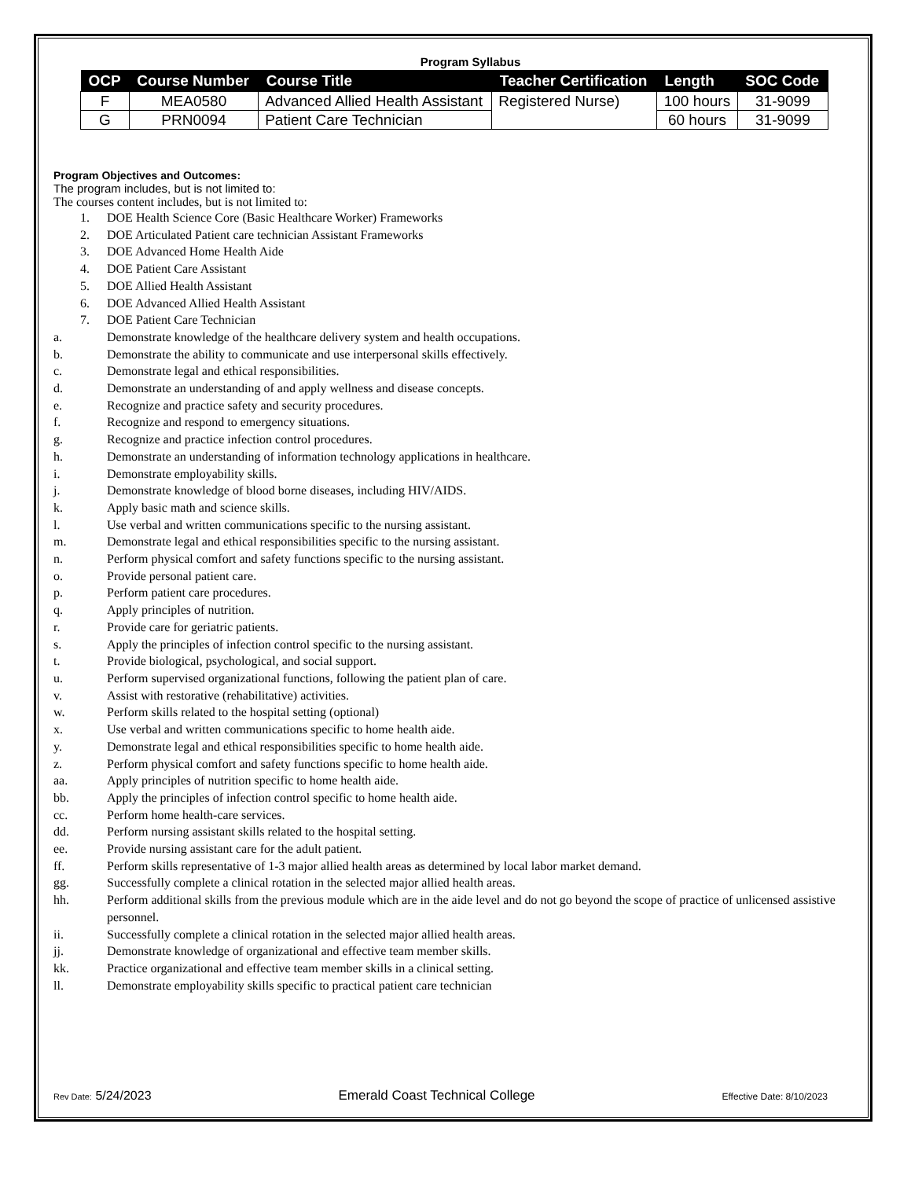Program Syllabus
| OCP | Course Number | Course Title | Teacher Certification | Length | SOC Code |
| --- | --- | --- | --- | --- | --- |
| F | MEA0580 | Advanced Allied Health Assistant | Registered Nurse) | 100 hours | 31-9099 |
| G | PRN0094 | Patient Care Technician | | 60 hours | 31-9099 |
Program Objectives and Outcomes:
The program includes, but is not limited to:
The courses content includes, but is not limited to:
1. DOE Health Science Core (Basic Healthcare Worker) Frameworks
2. DOE Articulated Patient care technician Assistant Frameworks
3. DOE Advanced Home Health Aide
4. DOE Patient Care Assistant
5. DOE Allied Health Assistant
6. DOE Advanced Allied Health Assistant
7. DOE Patient Care Technician
a. Demonstrate knowledge of the healthcare delivery system and health occupations.
b. Demonstrate the ability to communicate and use interpersonal skills effectively.
c. Demonstrate legal and ethical responsibilities.
d. Demonstrate an understanding of and apply wellness and disease concepts.
e. Recognize and practice safety and security procedures.
f. Recognize and respond to emergency situations.
g. Recognize and practice infection control procedures.
h. Demonstrate an understanding of information technology applications in healthcare.
i. Demonstrate employability skills.
j. Demonstrate knowledge of blood borne diseases, including HIV/AIDS.
k. Apply basic math and science skills.
l. Use verbal and written communications specific to the nursing assistant.
m. Demonstrate legal and ethical responsibilities specific to the nursing assistant.
n. Perform physical comfort and safety functions specific to the nursing assistant.
o. Provide personal patient care.
p. Perform patient care procedures.
q. Apply principles of nutrition.
r. Provide care for geriatric patients.
s. Apply the principles of infection control specific to the nursing assistant.
t. Provide biological, psychological, and social support.
u. Perform supervised organizational functions, following the patient plan of care.
v. Assist with restorative (rehabilitative) activities.
w. Perform skills related to the hospital setting (optional)
x. Use verbal and written communications specific to home health aide.
y. Demonstrate legal and ethical responsibilities specific to home health aide.
z. Perform physical comfort and safety functions specific to home health aide.
aa. Apply principles of nutrition specific to home health aide.
bb. Apply the principles of infection control specific to home health aide.
cc. Perform home health-care services.
dd. Perform nursing assistant skills related to the hospital setting.
ee. Provide nursing assistant care for the adult patient.
ff. Perform skills representative of 1-3 major allied health areas as determined by local labor market demand.
gg. Successfully complete a clinical rotation in the selected major allied health areas.
hh. Perform additional skills from the previous module which are in the aide level and do not go beyond the scope of practice of unlicensed assistive personnel.
ii. Successfully complete a clinical rotation in the selected major allied health areas.
jj. Demonstrate knowledge of organizational and effective team member skills.
kk. Practice organizational and effective team member skills in a clinical setting.
ll. Demonstrate employability skills specific to practical patient care technician
Rev Date: 5/24/2023 Emerald Coast Technical College Effective Date: 8/10/2023